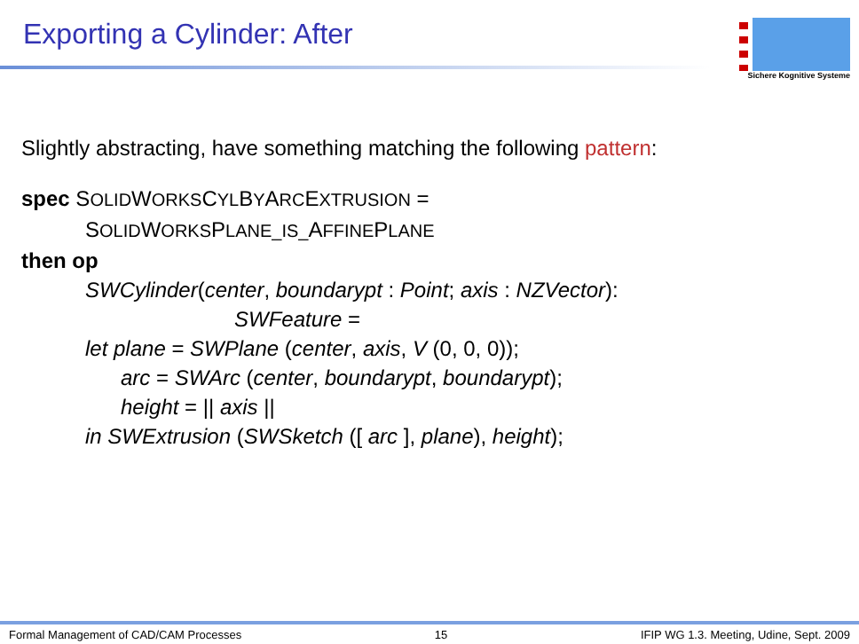Exporting a Cylinder: After
Sichere Kognitive Systeme
Slightly abstracting, have something matching the following pattern:
spec SOLIDWORKSCYLBYARCEXTRUSION =
SOLIDWORKSPLANE_IS_AFFINEPLANE
then op
SWCylinder(center, boundarypt : Point; axis : NZVector):
SWFeature =
let plane = SWPlane (center, axis, V (0, 0, 0));
arc = SWArc (center, boundarypt, boundarypt);
height = || axis ||
in SWExtrusion (SWSketch ([ arc ], plane), height);
Formal Management of CAD/CAM Processes 15 IFIP WG 1.3. Meeting, Udine, Sept. 2009